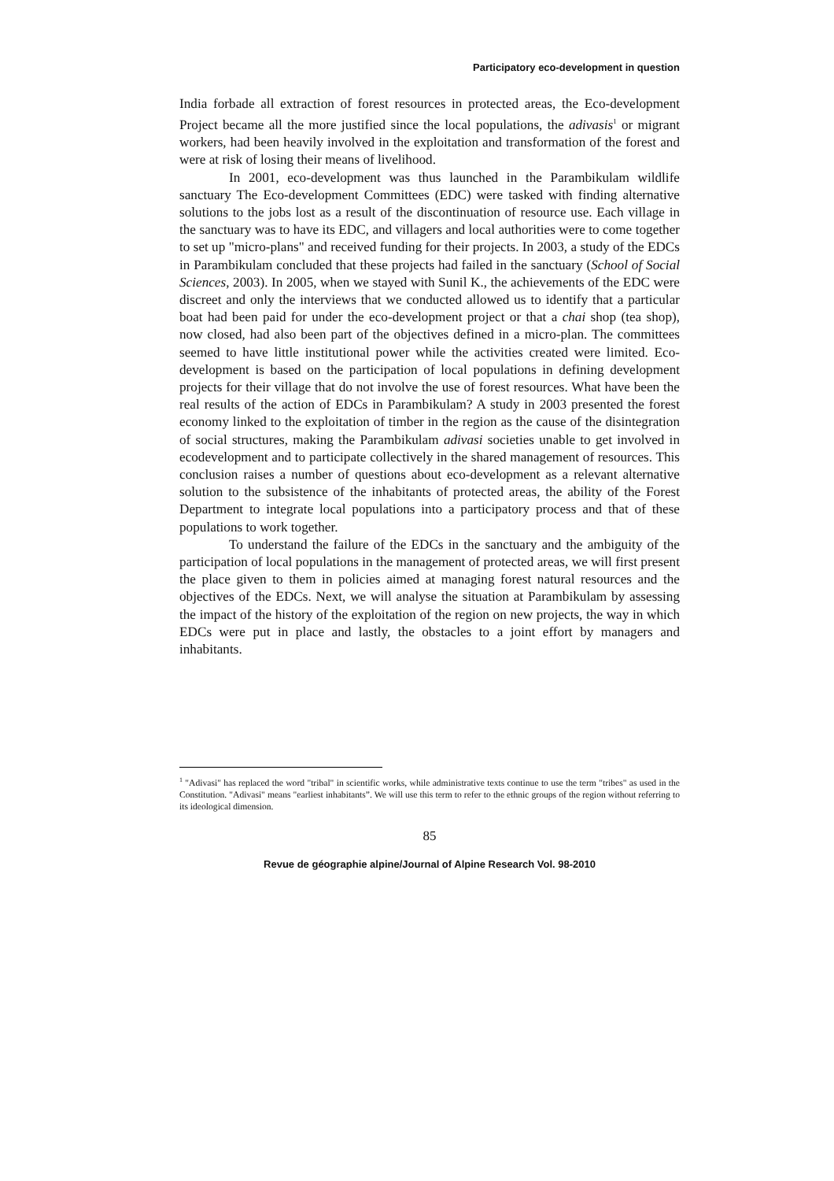Participatory eco-development in question
India forbade all extraction of forest resources in protected areas, the Eco-development Project became all the more justified since the local populations, the adivasis<sup>1</sup> or migrant workers, had been heavily involved in the exploitation and transformation of the forest and were at risk of losing their means of livelihood.
In 2001, eco-development was thus launched in the Parambikulam wildlife sanctuary The Eco-development Committees (EDC) were tasked with finding alternative solutions to the jobs lost as a result of the discontinuation of resource use. Each village in the sanctuary was to have its EDC, and villagers and local authorities were to come together to set up "micro-plans" and received funding for their projects. In 2003, a study of the EDCs in Parambikulam concluded that these projects had failed in the sanctuary (School of Social Sciences, 2003). In 2005, when we stayed with Sunil K., the achievements of the EDC were discreet and only the interviews that we conducted allowed us to identify that a particular boat had been paid for under the eco-development project or that a chai shop (tea shop), now closed, had also been part of the objectives defined in a micro-plan. The committees seemed to have little institutional power while the activities created were limited. Eco-development is based on the participation of local populations in defining development projects for their village that do not involve the use of forest resources. What have been the real results of the action of EDCs in Parambikulam? A study in 2003 presented the forest economy linked to the exploitation of timber in the region as the cause of the disintegration of social structures, making the Parambikulam adivasi societies unable to get involved in ecodevelopment and to participate collectively in the shared management of resources. This conclusion raises a number of questions about eco-development as a relevant alternative solution to the subsistence of the inhabitants of protected areas, the ability of the Forest Department to integrate local populations into a participatory process and that of these populations to work together.
To understand the failure of the EDCs in the sanctuary and the ambiguity of the participation of local populations in the management of protected areas, we will first present the place given to them in policies aimed at managing forest natural resources and the objectives of the EDCs. Next, we will analyse the situation at Parambikulam by assessing the impact of the history of the exploitation of the region on new projects, the way in which EDCs were put in place and lastly, the obstacles to a joint effort by managers and inhabitants.
<sup>1</sup> "Adivasi" has replaced the word "tribal" in scientific works, while administrative texts continue to use the term "tribes" as used in the Constitution. "Adivasi" means "earliest inhabitants”. We will use this term to refer to the ethnic groups of the region without referring to its ideological dimension.
85
Revue de géographie alpine/Journal of Alpine Research Vol. 98-2010